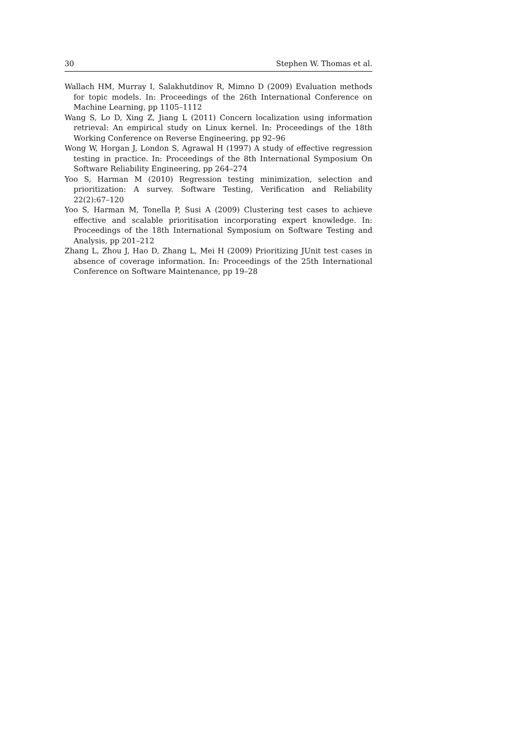30 Stephen W. Thomas et al.
Wallach HM, Murray I, Salakhutdinov R, Mimno D (2009) Evaluation methods for topic models. In: Proceedings of the 26th International Conference on Machine Learning, pp 1105–1112
Wang S, Lo D, Xing Z, Jiang L (2011) Concern localization using information retrieval: An empirical study on Linux kernel. In: Proceedings of the 18th Working Conference on Reverse Engineering, pp 92–96
Wong W, Horgan J, London S, Agrawal H (1997) A study of effective regression testing in practice. In: Proceedings of the 8th International Symposium On Software Reliability Engineering, pp 264–274
Yoo S, Harman M (2010) Regression testing minimization, selection and prioritization: A survey. Software Testing, Verification and Reliability 22(2):67–120
Yoo S, Harman M, Tonella P, Susi A (2009) Clustering test cases to achieve effective and scalable prioritisation incorporating expert knowledge. In: Proceedings of the 18th International Symposium on Software Testing and Analysis, pp 201–212
Zhang L, Zhou J, Hao D, Zhang L, Mei H (2009) Prioritizing JUnit test cases in absence of coverage information. In: Proceedings of the 25th International Conference on Software Maintenance, pp 19–28